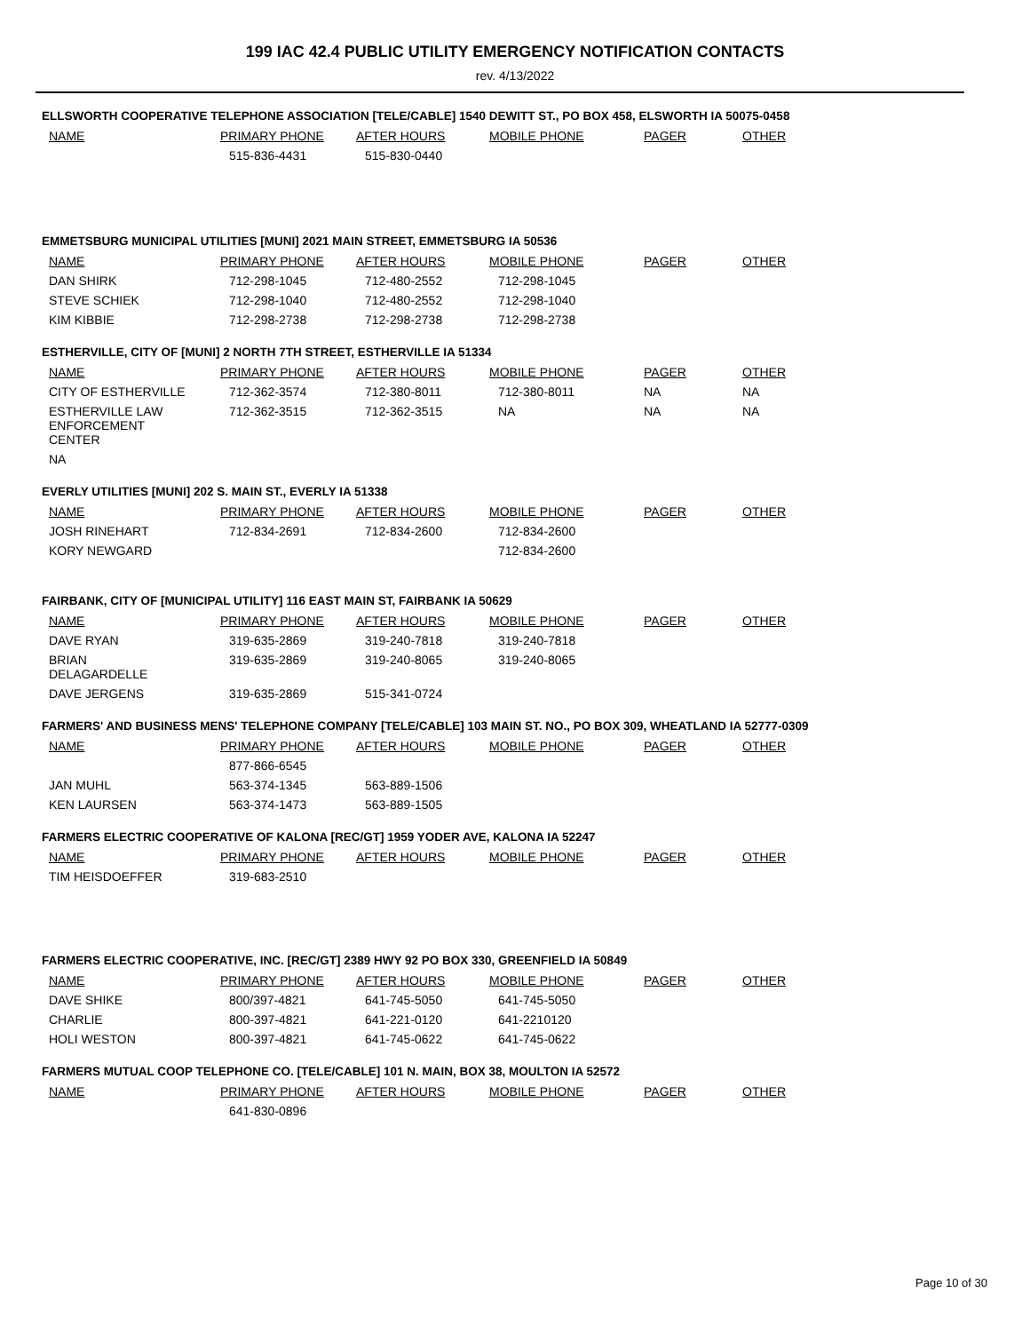199 IAC 42.4 PUBLIC UTILITY EMERGENCY NOTIFICATION CONTACTS
rev. 4/13/2022
ELLSWORTH COOPERATIVE TELEPHONE ASSOCIATION [TELE/CABLE] 1540 DEWITT ST., PO BOX 458, ELSWORTH IA 50075-0458
| NAME | PRIMARY PHONE | AFTER HOURS | MOBILE PHONE | PAGER | OTHER |
| --- | --- | --- | --- | --- | --- |
| | 515-836-4431 | 515-830-0440 | | | |
EMMETSBURG MUNICIPAL UTILITIES [MUNI] 2021 MAIN STREET, EMMETSBURG IA 50536
| NAME | PRIMARY PHONE | AFTER HOURS | MOBILE PHONE | PAGER | OTHER |
| --- | --- | --- | --- | --- | --- |
| DAN SHIRK | 712-298-1045 | 712-480-2552 | 712-298-1045 | | |
| STEVE SCHIEK | 712-298-1040 | 712-480-2552 | 712-298-1040 | | |
| KIM KIBBIE | 712-298-2738 | 712-298-2738 | 712-298-2738 | | |
ESTHERVILLE, CITY OF [MUNI] 2 NORTH 7TH STREET, ESTHERVILLE IA 51334
| NAME | PRIMARY PHONE | AFTER HOURS | MOBILE PHONE | PAGER | OTHER |
| --- | --- | --- | --- | --- | --- |
| CITY OF ESTHERVILLE | 712-362-3574 | 712-380-8011 | 712-380-8011 | NA | NA |
| ESTHERVILLE LAW ENFORCEMENT CENTER | 712-362-3515 | 712-362-3515 | NA | NA | NA |
| NA | | | | | |
EVERLY UTILITIES [MUNI] 202 S. MAIN ST., EVERLY IA 51338
| NAME | PRIMARY PHONE | AFTER HOURS | MOBILE PHONE | PAGER | OTHER |
| --- | --- | --- | --- | --- | --- |
| JOSH RINEHART | 712-834-2691 | 712-834-2600 | 712-834-2600 | | |
| KORY NEWGARD | | | 712-834-2600 | | |
FAIRBANK, CITY OF [MUNICIPAL UTILITY] 116 EAST MAIN ST, FAIRBANK IA 50629
| NAME | PRIMARY PHONE | AFTER HOURS | MOBILE PHONE | PAGER | OTHER |
| --- | --- | --- | --- | --- | --- |
| DAVE RYAN | 319-635-2869 | 319-240-7818 | 319-240-7818 | | |
| BRIAN DELAGARDELLE | 319-635-2869 | 319-240-8065 | 319-240-8065 | | |
| DAVE JERGENS | 319-635-2869 | 515-341-0724 | | | |
FARMERS' AND BUSINESS MENS' TELEPHONE COMPANY [TELE/CABLE] 103 MAIN ST. NO., PO BOX 309, WHEATLAND IA 52777-0309
| NAME | PRIMARY PHONE | AFTER HOURS | MOBILE PHONE | PAGER | OTHER |
| --- | --- | --- | --- | --- | --- |
| | 877-866-6545 | | | | |
| JAN MUHL | 563-374-1345 | 563-889-1506 | | | |
| KEN LAURSEN | 563-374-1473 | 563-889-1505 | | | |
FARMERS ELECTRIC COOPERATIVE OF KALONA [REC/GT] 1959 YODER AVE, KALONA IA 52247
| NAME | PRIMARY PHONE | AFTER HOURS | MOBILE PHONE | PAGER | OTHER |
| --- | --- | --- | --- | --- | --- |
| TIM HEISDOEFFER | 319-683-2510 | | | | |
FARMERS ELECTRIC COOPERATIVE, INC. [REC/GT] 2389 HWY 92 PO BOX 330, GREENFIELD IA 50849
| NAME | PRIMARY PHONE | AFTER HOURS | MOBILE PHONE | PAGER | OTHER |
| --- | --- | --- | --- | --- | --- |
| DAVE SHIKE | 800/397-4821 | 641-745-5050 | 641-745-5050 | | |
| CHARLIE | 800-397-4821 | 641-221-0120 | 641-2210120 | | |
| HOLI WESTON | 800-397-4821 | 641-745-0622 | 641-745-0622 | | |
FARMERS MUTUAL COOP TELEPHONE CO. [TELE/CABLE] 101 N. MAIN, BOX 38, MOULTON IA 52572
| NAME | PRIMARY PHONE | AFTER HOURS | MOBILE PHONE | PAGER | OTHER |
| --- | --- | --- | --- | --- | --- |
| | 641-830-0896 | | | | |
Page 10 of 30